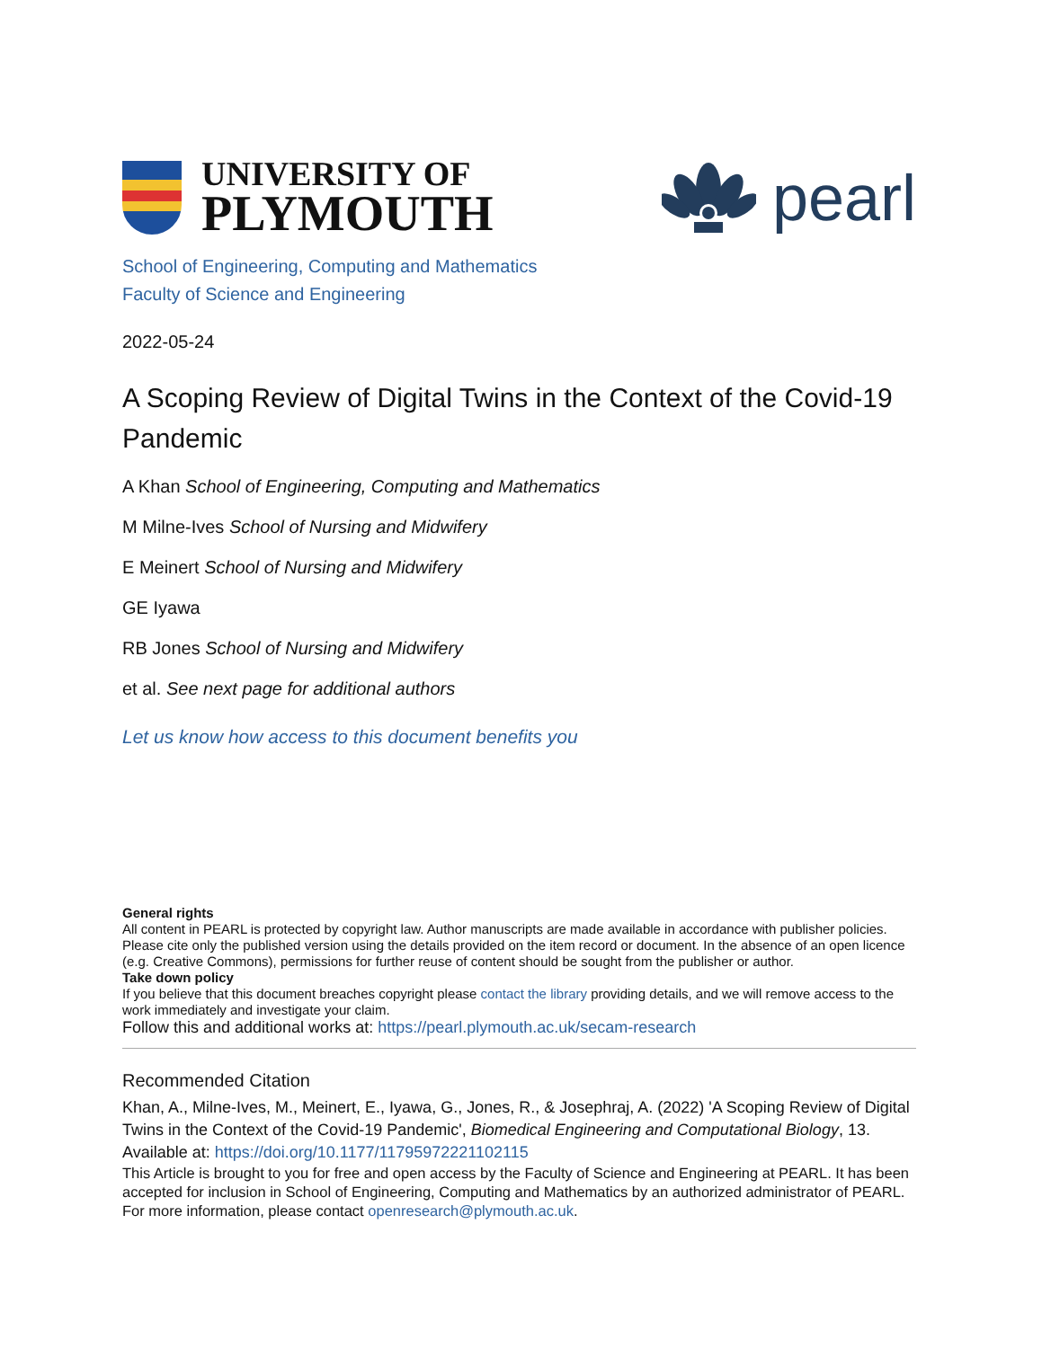UNIVERSITY OF
PLYMOUTH
pearl
School of Engineering, Computing and Mathematics
Faculty of Science and Engineering
2022-05-24
A Scoping Review of Digital Twins in the Context of the Covid-19 Pandemic
A Khan School of Engineering, Computing and Mathematics
M Milne-Ives School of Nursing and Midwifery
E Meinert School of Nursing and Midwifery
GE Iyawa
RB Jones School of Nursing and Midwifery
et al. See next page for additional authors
Let us know how access to this document benefits you
General rights
All content in PEARL is protected by copyright law. Author manuscripts are made available in accordance with publisher policies. Please cite only the published version using the details provided on the item record or document. In the absence of an open licence (e.g. Creative Commons), permissions for further reuse of content should be sought from the publisher or author.
Take down policy
If you believe that this document breaches copyright please contact the library providing details, and we will remove access to the work immediately and investigate your claim.
Follow this and additional works at: https://pearl.plymouth.ac.uk/secam-research
Recommended Citation
Khan, A., Milne-Ives, M., Meinert, E., Iyawa, G., Jones, R., & Josephraj, A. (2022) 'A Scoping Review of Digital Twins in the Context of the Covid-19 Pandemic', Biomedical Engineering and Computational Biology, 13. Available at: https://doi.org/10.1177/11795972221102115
This Article is brought to you for free and open access by the Faculty of Science and Engineering at PEARL. It has been accepted for inclusion in School of Engineering, Computing and Mathematics by an authorized administrator of PEARL. For more information, please contact openresearch@plymouth.ac.uk.